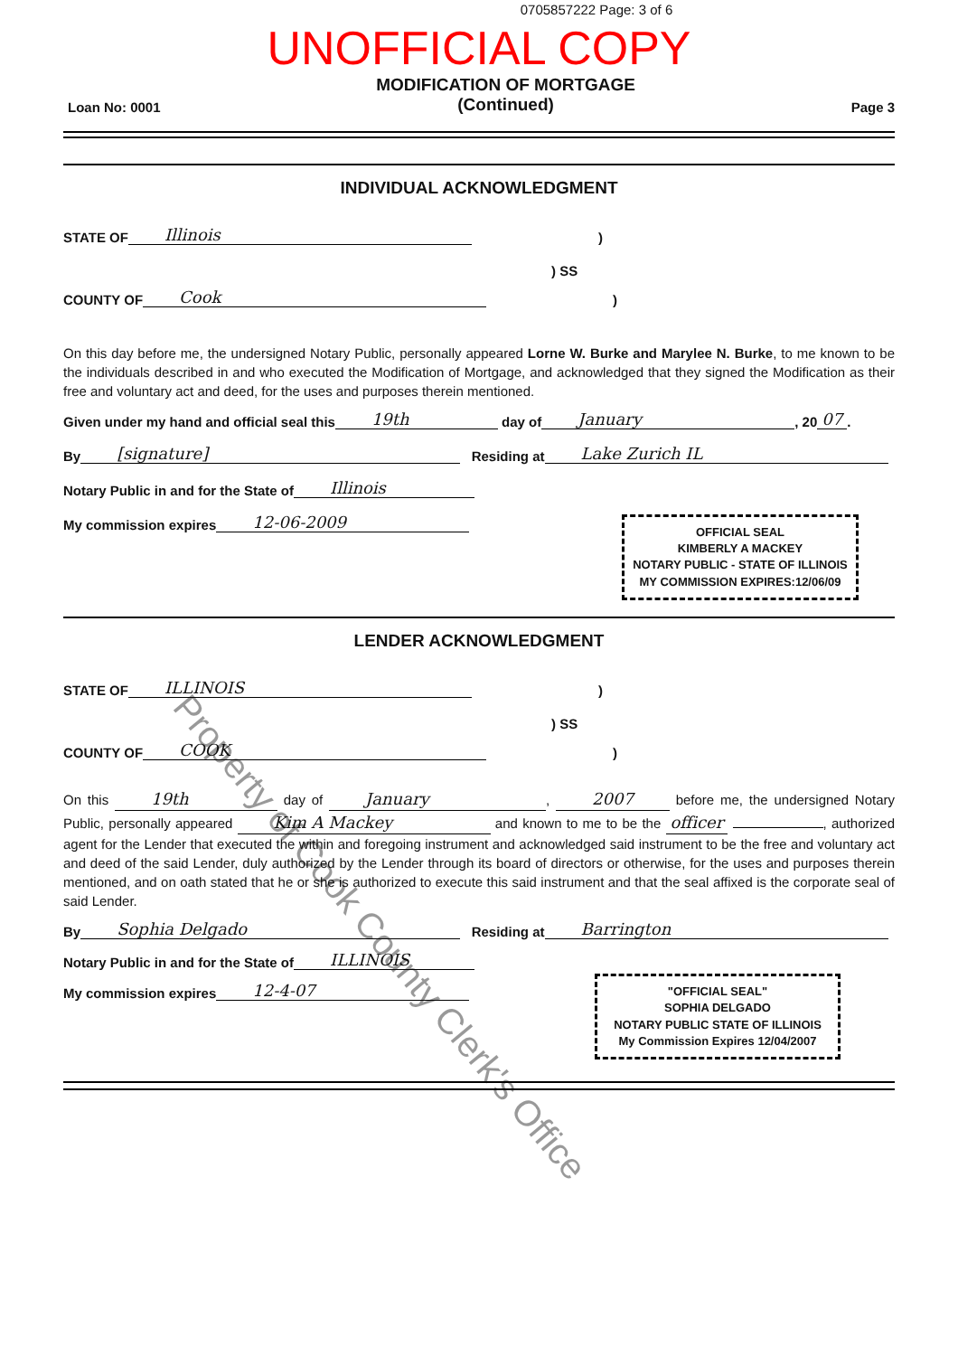0705857222 Page: 3 of 6
UNOFFICIAL COPY
Loan No: 0001
MODIFICATION OF MORTGAGE
(Continued)
Page 3
INDIVIDUAL ACKNOWLEDGMENT
STATE OF Illinois)
) SS
COUNTY OF Cook)
On this day before me, the undersigned Notary Public, personally appeared Lorne W. Burke and Marylee N. Burke, to me known to be the individuals described in and who executed the Modification of Mortgage, and acknowledged that they signed the Modification as their free and voluntary act and deed, for the uses and purposes therein mentioned.
Given under my hand and official seal this 19th day of January, 20 07.
By [signature] Residing at Lake Zurich IL
Notary Public in and for the State of Illinois
My commission expires 12-06-2009
OFFICIAL SEAL
KIMBERLY A MACKEY
NOTARY PUBLIC - STATE OF ILLINOIS
MY COMMISSION EXPIRES:12/06/09
LENDER ACKNOWLEDGMENT
STATE OF ILLINOIS)
) SS
COUNTY OF COOK)
On this 19th day of January, 2007 before me, the undersigned Notary Public, personally appeared Kim A Mackey and known to me to be the officer , authorized agent for the Lender that executed the within and foregoing instrument and acknowledged said instrument to be the free and voluntary act and deed of the said Lender, duly authorized by the Lender through its board of directors or otherwise, for the uses and purposes therein mentioned, and on oath stated that he or she is authorized to execute this said instrument and that the seal affixed is the corporate seal of said Lender.
By Sophia Delgado Residing at Barrington
Notary Public in and for the State of ILLINOIS
My commission expires 12-4-07
"OFFICIAL SEAL"
SOPHIA DELGADO
NOTARY PUBLIC STATE OF ILLINOIS
My Commission Expires 12/04/2007
Property of Cook County Clerk's Office